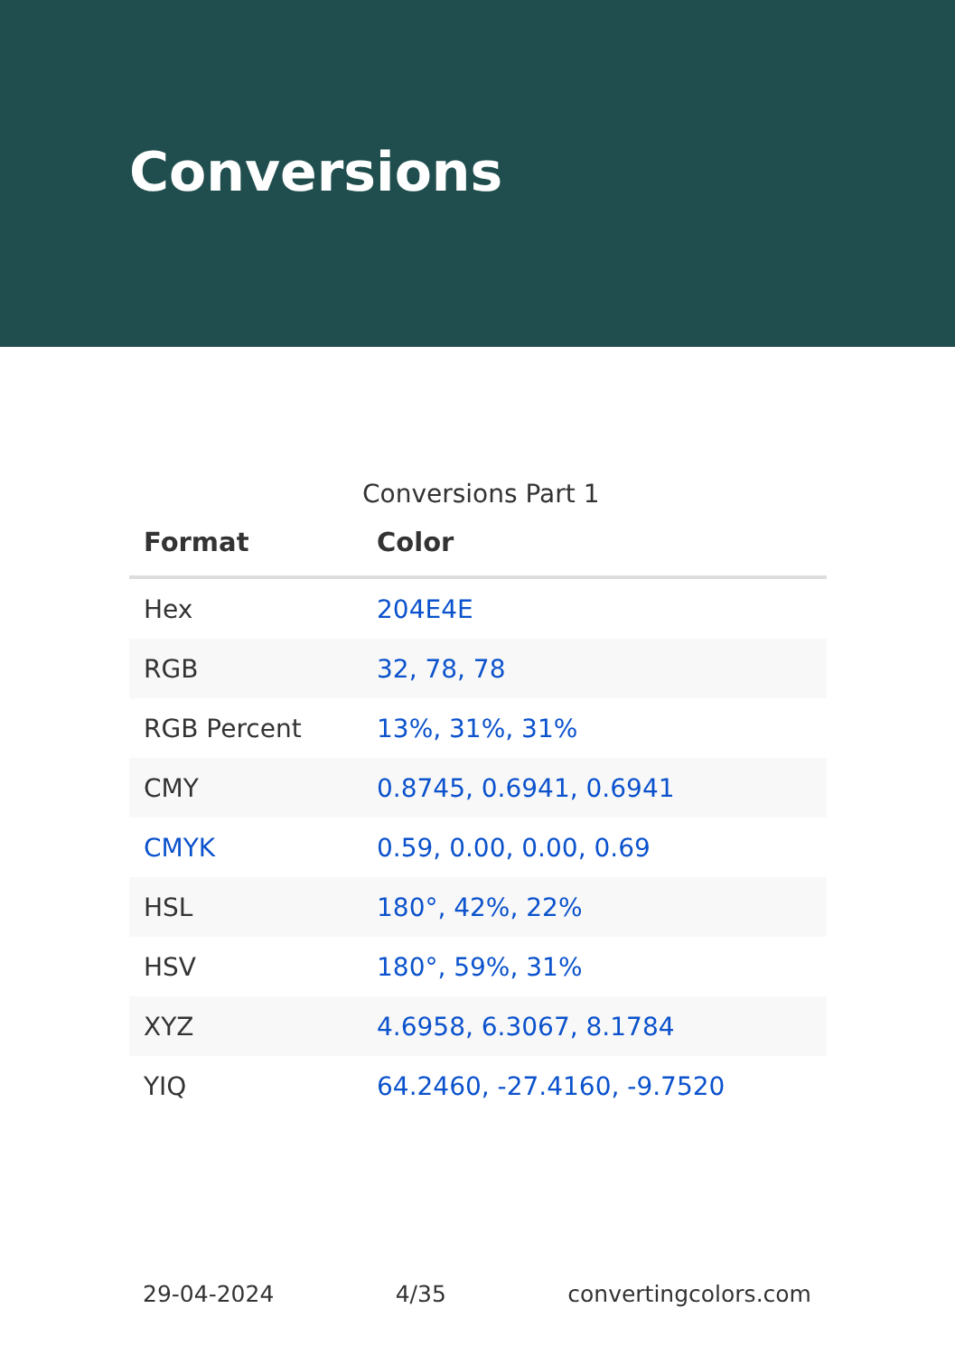Conversions
Conversions Part 1
| Format | Color |
| --- | --- |
| Hex | 204E4E |
| RGB | 32, 78, 78 |
| RGB Percent | 13%, 31%, 31% |
| CMY | 0.8745, 0.6941, 0.6941 |
| CMYK | 0.59, 0.00, 0.00, 0.69 |
| HSL | 180°, 42%, 22% |
| HSV | 180°, 59%, 31% |
| XYZ | 4.6958, 6.3067, 8.1784 |
| YIQ | 64.2460, -27.4160, -9.7520 |
29-04-2024 4/35 convertingcolors.com